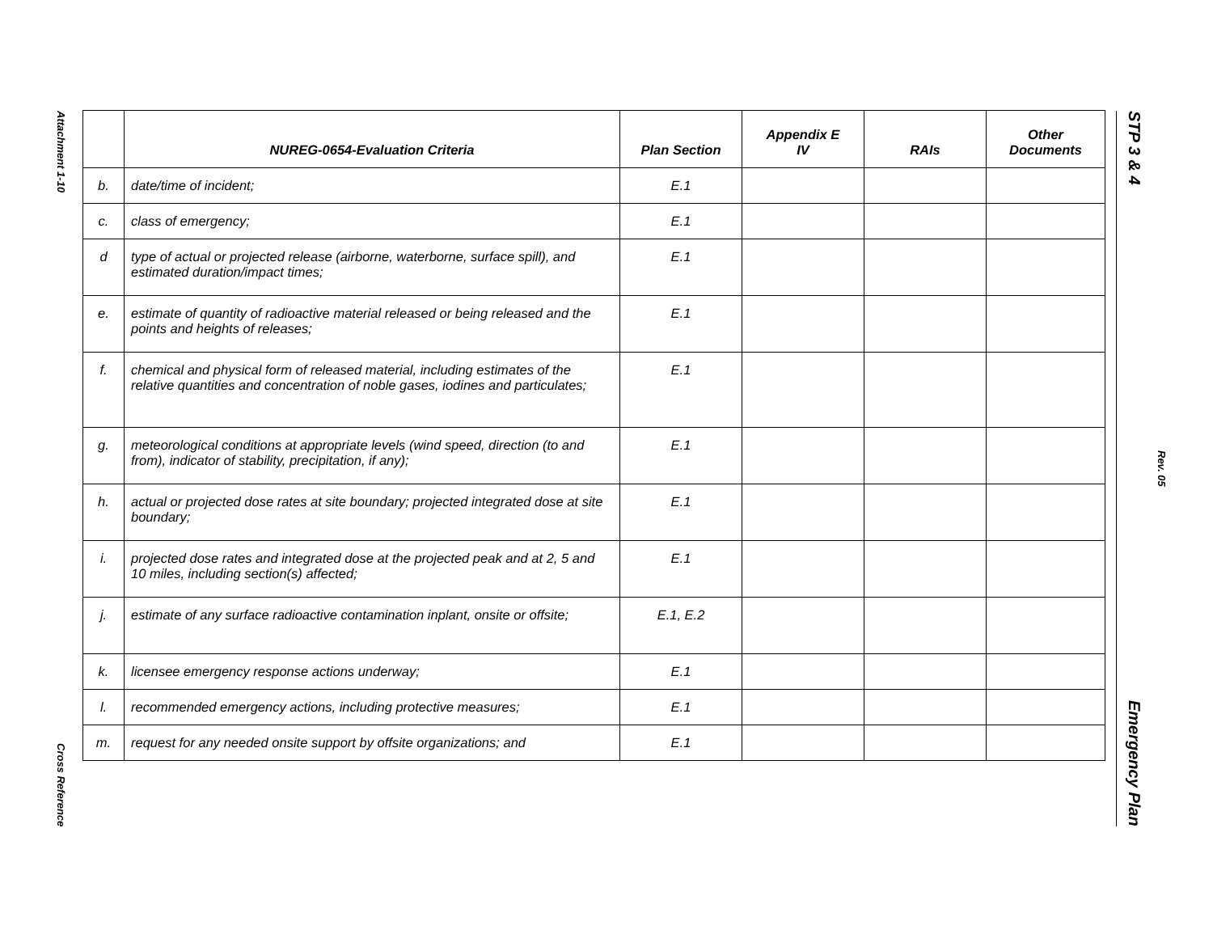Attachment 1-10
Cross Reference
STP 3 & 4 Emergency Plan
Rev. 05
| | NUREG-0654-Evaluation Criteria | Plan Section | Appendix E IV | RAIs | Other Documents |
| --- | --- | --- | --- | --- | --- |
| b. | date/time of incident; | E.1 | | | |
| c. | class of emergency; | E.1 | | | |
| d | type of actual or projected release (airborne, waterborne, surface spill), and estimated duration/impact times; | E.1 | | | |
| e. | estimate of quantity of radioactive material released or being released and the points and heights of releases; | E.1 | | | |
| f. | chemical and physical form of released material, including estimates of the relative quantities and concentration of noble gases, iodines and particulates; | E.1 | | | |
| g. | meteorological conditions at appropriate levels (wind speed, direction (to and from), indicator of stability, precipitation, if any); | E.1 | | | |
| h. | actual or projected dose rates at site boundary; projected integrated dose at site boundary; | E.1 | | | |
| i. | projected dose rates and integrated dose at the projected peak and at 2, 5 and 10 miles, including section(s) affected; | E.1 | | | |
| j. | estimate of any surface radioactive contamination inplant, onsite or offsite; | E.1, E.2 | | | |
| k. | licensee emergency response actions underway; | E.1 | | | |
| l. | recommended emergency actions, including protective measures; | E.1 | | | |
| m. | request for any needed onsite support by offsite organizations; and | E.1 | | | |